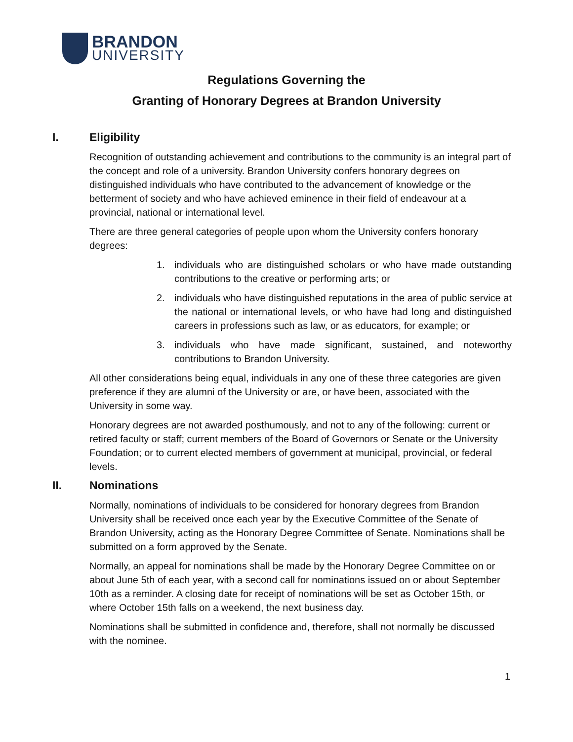BRANDON
UNIVERSITY
Regulations Governing the
Granting of Honorary Degrees at Brandon University
I. Eligibility
Recognition of outstanding achievement and contributions to the community is an integral part of the concept and role of a university. Brandon University confers honorary degrees on distinguished individuals who have contributed to the advancement of knowledge or the betterment of society and who have achieved eminence in their field of endeavour at a provincial, national or international level.
There are three general categories of people upon whom the University confers honorary degrees:
1. individuals who are distinguished scholars or who have made outstanding contributions to the creative or performing arts; or
2. individuals who have distinguished reputations in the area of public service at the national or international levels, or who have had long and distinguished careers in professions such as law, or as educators, for example; or
3. individuals who have made significant, sustained, and noteworthy contributions to Brandon University.
All other considerations being equal, individuals in any one of these three categories are given preference if they are alumni of the University or are, or have been, associated with the University in some way.
Honorary degrees are not awarded posthumously, and not to any of the following: current or retired faculty or staff; current members of the Board of Governors or Senate or the University Foundation; or to current elected members of government at municipal, provincial, or federal levels.
II. Nominations
Normally, nominations of individuals to be considered for honorary degrees from Brandon University shall be received once each year by the Executive Committee of the Senate of Brandon University, acting as the Honorary Degree Committee of Senate. Nominations shall be submitted on a form approved by the Senate.
Normally, an appeal for nominations shall be made by the Honorary Degree Committee on or about June 5th of each year, with a second call for nominations issued on or about September 10th as a reminder. A closing date for receipt of nominations will be set as October 15th, or where October 15th falls on a weekend, the next business day.
Nominations shall be submitted in confidence and, therefore, shall not normally be discussed with the nominee.
1